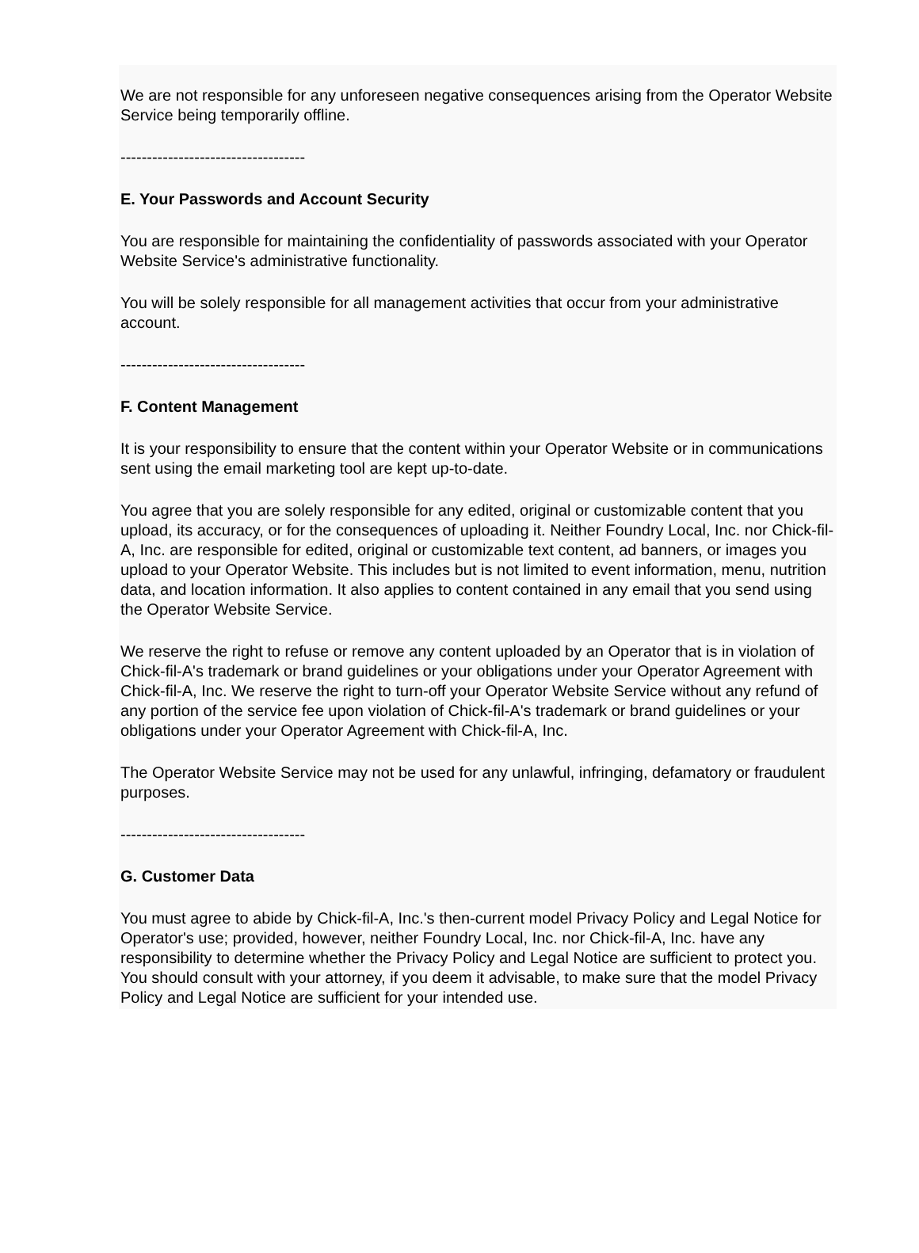We are not responsible for any unforeseen negative consequences arising from the Operator Website Service being temporarily offline.
-----------------------------------
E. Your Passwords and Account Security
You are responsible for maintaining the confidentiality of passwords associated with your Operator Website Service's administrative functionality.
You will be solely responsible for all management activities that occur from your administrative account.
-----------------------------------
F. Content Management
It is your responsibility to ensure that the content within your Operator Website or in communications sent using the email marketing tool are kept up-to-date.
You agree that you are solely responsible for any edited, original or customizable content that you upload, its accuracy, or for the consequences of uploading it. Neither Foundry Local, Inc. nor Chick-fil-A, Inc. are responsible for edited, original or customizable text content, ad banners, or images you upload to your Operator Website. This includes but is not limited to event information, menu, nutrition data, and location information. It also applies to content contained in any email that you send using the Operator Website Service.
We reserve the right to refuse or remove any content uploaded by an Operator that is in violation of Chick-fil-A's trademark or brand guidelines or your obligations under your Operator Agreement with Chick-fil-A, Inc. We reserve the right to turn-off your Operator Website Service without any refund of any portion of the service fee upon violation of Chick-fil-A's trademark or brand guidelines or your obligations under your Operator Agreement with Chick-fil-A, Inc.
The Operator Website Service may not be used for any unlawful, infringing, defamatory or fraudulent purposes.
-----------------------------------
G. Customer Data
You must agree to abide by Chick-fil-A, Inc.'s then-current model Privacy Policy and Legal Notice for Operator's use; provided, however, neither Foundry Local, Inc. nor Chick-fil-A, Inc. have any responsibility to determine whether the Privacy Policy and Legal Notice are sufficient to protect you. You should consult with your attorney, if you deem it advisable, to make sure that the model Privacy Policy and Legal Notice are sufficient for your intended use.